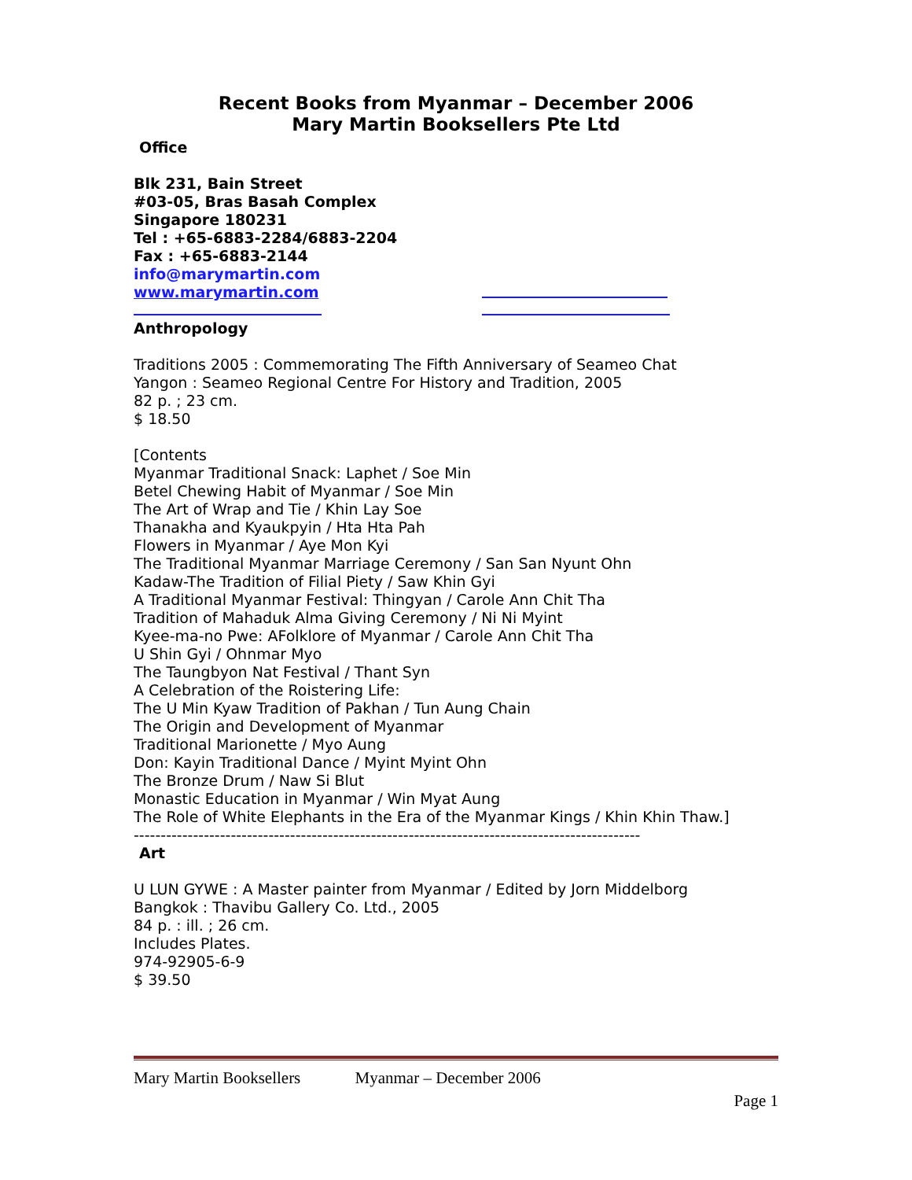Recent Books from Myanmar – December 2006
Mary Martin Booksellers Pte Ltd
Office
Blk 231, Bain Street
#03-05, Bras Basah Complex
Singapore 180231
Tel : +65-6883-2284/6883-2204
Fax : +65-6883-2144
info@marymartin.com
www.marymartin.com
Anthropology
Traditions 2005 : Commemorating The Fifth Anniversary of Seameo Chat
Yangon : Seameo Regional Centre For History and Tradition, 2005
82 p. ; 23 cm.
$ 18.50
[Contents
Myanmar Traditional Snack: Laphet / Soe Min
Betel Chewing Habit of Myanmar / Soe Min
The Art of Wrap and Tie / Khin Lay Soe
Thanakha and Kyaukpyin / Hta Hta Pah
Flowers in Myanmar / Aye Mon Kyi
The Traditional Myanmar Marriage Ceremony / San San Nyunt Ohn
Kadaw-The Tradition of Filial Piety / Saw Khin Gyi
A Traditional Myanmar Festival: Thingyan / Carole Ann Chit Tha
Tradition of Mahaduk Alma Giving Ceremony / Ni Ni Myint
Kyee-ma-no Pwe: AFolklore of Myanmar / Carole Ann Chit Tha
U Shin Gyi / Ohnmar Myo
The Taungbyon Nat Festival / Thant Syn
A Celebration of the Roistering Life:
The U Min Kyaw Tradition of Pakhan / Tun Aung Chain
The Origin and Development of Myanmar
Traditional Marionette / Myo Aung
Don: Kayin Traditional Dance / Myint Myint Ohn
The Bronze Drum / Naw Si Blut
Monastic Education in Myanmar / Win Myat Aung
The Role of White Elephants in the Era of the Myanmar Kings / Khin Khin Thaw.]
----------------------------------------------------------------------------------------------
Art
U LUN GYWE : A Master painter from Myanmar / Edited by Jorn Middelborg
Bangkok : Thavibu Gallery Co. Ltd., 2005
84 p. : ill. ; 26 cm.
Includes Plates.
974-92905-6-9
$ 39.50
Mary Martin Booksellers Myanmar – December 2006
Page 1